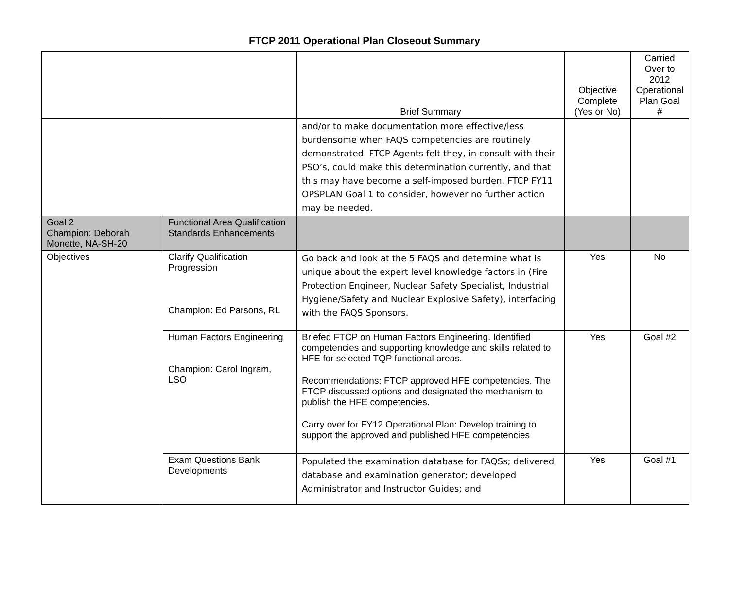FTCP 2011 Operational Plan Closeout Summary
| | | Brief Summary | Objective Complete (Yes or No) | Carried Over to 2012 Operational Plan Goal # |
| --- | --- | --- | --- | --- |
| | | and/or to make documentation more effective/less burdensome when FAQS competencies are routinely demonstrated. FTCP Agents felt they, in consult with their PSO’s, could make this determination currently, and that this may have become a self-imposed burden. FTCP FY11 OPSPLAN Goal 1 to consider, however no further action may be needed. | | |
| Goal 2 Champion: Deborah Monette, NA-SH-20 | Functional Area Qualification Standards Enhancements | | | |
| Objectives | Clarify Qualification Progression Champion: Ed Parsons, RL | Go back and look at the 5 FAQS and determine what is unique about the expert level knowledge factors in (Fire Protection Engineer, Nuclear Safety Specialist, Industrial Hygiene/Safety and Nuclear Explosive Safety), interfacing with the FAQS Sponsors. | Yes | No |
| | Human Factors Engineering Champion: Carol Ingram, LSO | Briefed FTCP on Human Factors Engineering. Identified competencies and supporting knowledge and skills related to HFE for selected TQP functional areas. Recommendations: FTCP approved HFE competencies. The FTCP discussed options and designated the mechanism to publish the HFE competencies. Carry over for FY12 Operational Plan: Develop training to support the approved and published HFE competencies | Yes | Goal #2 |
| | Exam Questions Bank Developments | Populated the examination database for FAQSs; delivered database and examination generator; developed Administrator and Instructor Guides; and | Yes | Goal #1 |